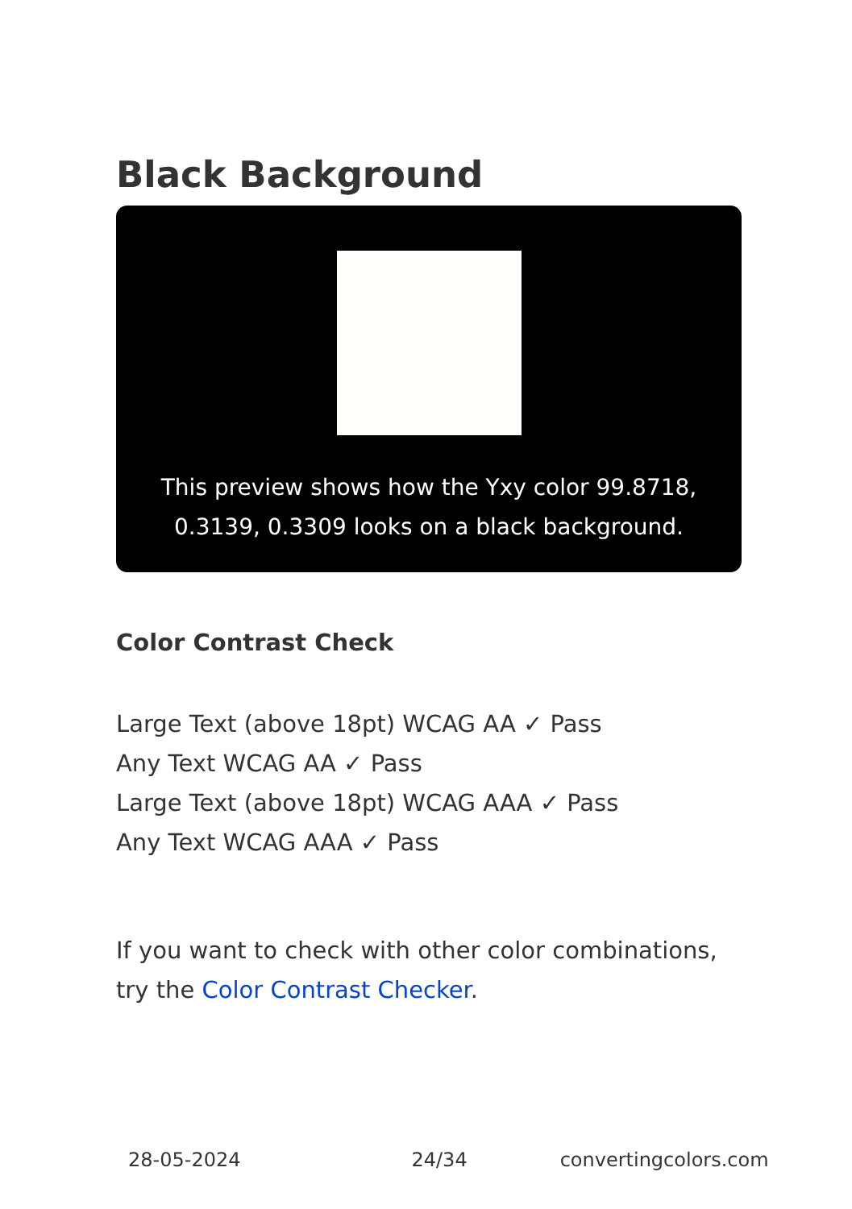Black Background
This preview shows how the Yxy color 99.8718, 0.3139, 0.3309 looks on a black background.
Color Contrast Check
Large Text (above 18pt) WCAG AA ✓ Pass
Any Text WCAG AA ✓ Pass
Large Text (above 18pt) WCAG AAA ✓ Pass
Any Text WCAG AAA ✓ Pass
If you want to check with other color combinations, try the Color Contrast Checker.
28-05-2024 24/34 convertingcolors.com